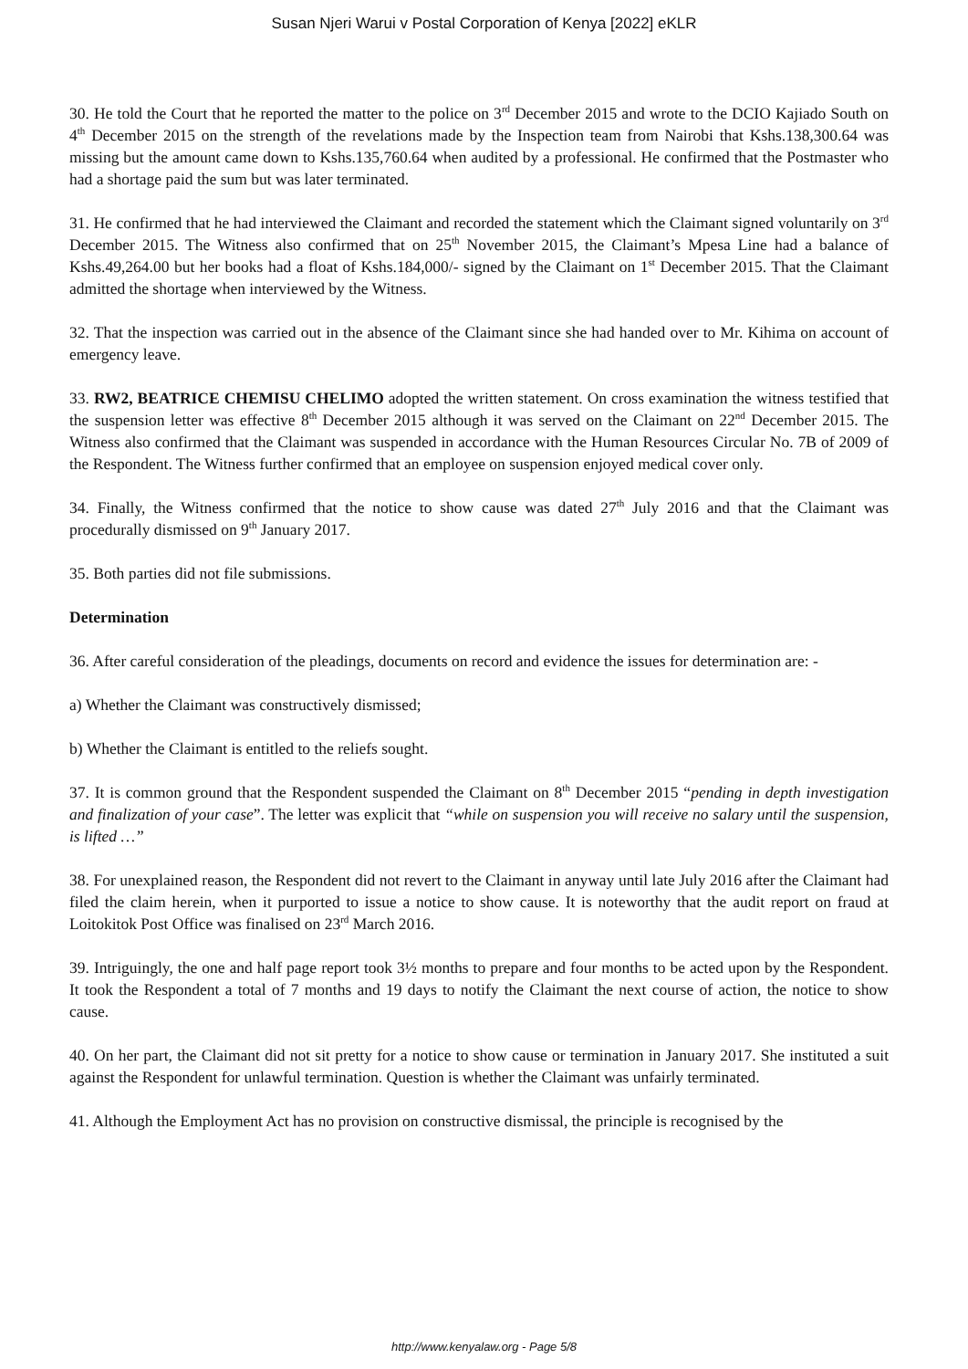Susan Njeri Warui v Postal Corporation of Kenya [2022] eKLR
30. He told the Court that he reported the matter to the police on 3<sup>rd</sup> December 2015 and wrote to the DCIO Kajiado South on 4<sup>th</sup> December 2015 on the strength of the revelations made by the Inspection team from Nairobi that Kshs.138,300.64 was missing but the amount came down to Kshs.135,760.64 when audited by a professional. He confirmed that the Postmaster who had a shortage paid the sum but was later terminated.
31. He confirmed that he had interviewed the Claimant and recorded the statement which the Claimant signed voluntarily on 3<sup>rd</sup> December 2015. The Witness also confirmed that on 25<sup>th</sup> November 2015, the Claimant’s Mpesa Line had a balance of Kshs.49,264.00 but her books had a float of Kshs.184,000/- signed by the Claimant on 1<sup>st</sup> December 2015. That the Claimant admitted the shortage when interviewed by the Witness.
32. That the inspection was carried out in the absence of the Claimant since she had handed over to Mr. Kihima on account of emergency leave.
33. RW2, BEATRICE CHEMISU CHELIMO adopted the written statement. On cross examination the witness testified that the suspension letter was effective 8<sup>th</sup> December 2015 although it was served on the Claimant on 22<sup>nd</sup> December 2015. The Witness also confirmed that the Claimant was suspended in accordance with the Human Resources Circular No. 7B of 2009 of the Respondent. The Witness further confirmed that an employee on suspension enjoyed medical cover only.
34. Finally, the Witness confirmed that the notice to show cause was dated 27<sup>th</sup> July 2016 and that the Claimant was procedurally dismissed on 9<sup>th</sup> January 2017.
35. Both parties did not file submissions.
Determination
36. After careful consideration of the pleadings, documents on record and evidence the issues for determination are: -
a) Whether the Claimant was constructively dismissed;
b) Whether the Claimant is entitled to the reliefs sought.
37. It is common ground that the Respondent suspended the Claimant on 8<sup>th</sup> December 2015 “pending in depth investigation and finalization of your case”. The letter was explicit that “while on suspension you will receive no salary until the suspension, is lifted …”
38. For unexplained reason, the Respondent did not revert to the Claimant in anyway until late July 2016 after the Claimant had filed the claim herein, when it purported to issue a notice to show cause. It is noteworthy that the audit report on fraud at Loitokitok Post Office was finalised on 23<sup>rd</sup> March 2016.
39. Intriguingly, the one and half page report took 3½ months to prepare and four months to be acted upon by the Respondent. It took the Respondent a total of 7 months and 19 days to notify the Claimant the next course of action, the notice to show cause.
40. On her part, the Claimant did not sit pretty for a notice to show cause or termination in January 2017. She instituted a suit against the Respondent for unlawful termination. Question is whether the Claimant was unfairly terminated.
41. Although the Employment Act has no provision on constructive dismissal, the principle is recognised by the
http://www.kenyalaw.org - Page 5/8